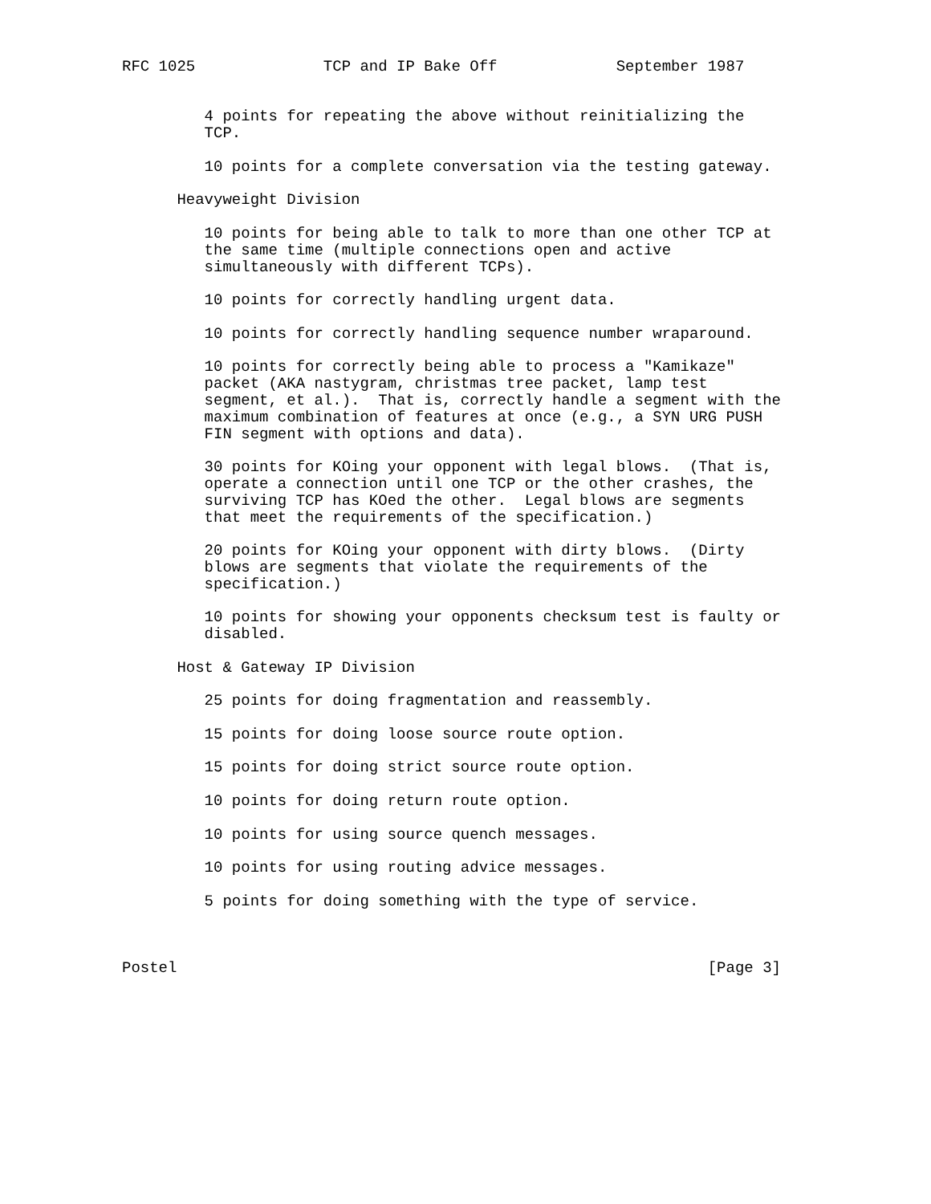RFC 1025              TCP and IP Bake Off             September 1987


         4 points for repeating the above without reinitializing the
         TCP.

         10 points for a complete conversation via the testing gateway.

      Heavyweight Division

         10 points for being able to talk to more than one other TCP at
         the same time (multiple connections open and active
         simultaneously with different TCPs).

         10 points for correctly handling urgent data.

         10 points for correctly handling sequence number wraparound.

         10 points for correctly being able to process a "Kamikaze"
         packet (AKA nastygram, christmas tree packet, lamp test
         segment, et al.).  That is, correctly handle a segment with the
         maximum combination of features at once (e.g., a SYN URG PUSH
         FIN segment with options and data).

         30 points for KOing your opponent with legal blows.  (That is,
         operate a connection until one TCP or the other crashes, the
         surviving TCP has KOed the other.  Legal blows are segments
         that meet the requirements of the specification.)

         20 points for KOing your opponent with dirty blows.  (Dirty
         blows are segments that violate the requirements of the
         specification.)

         10 points for showing your opponents checksum test is faulty or
         disabled.

      Host & Gateway IP Division

         25 points for doing fragmentation and reassembly.

         15 points for doing loose source route option.

         15 points for doing strict source route option.

         10 points for doing return route option.

         10 points for using source quench messages.

         10 points for using routing advice messages.

         5 points for doing something with the type of service.



Postel                                                          [Page 3]